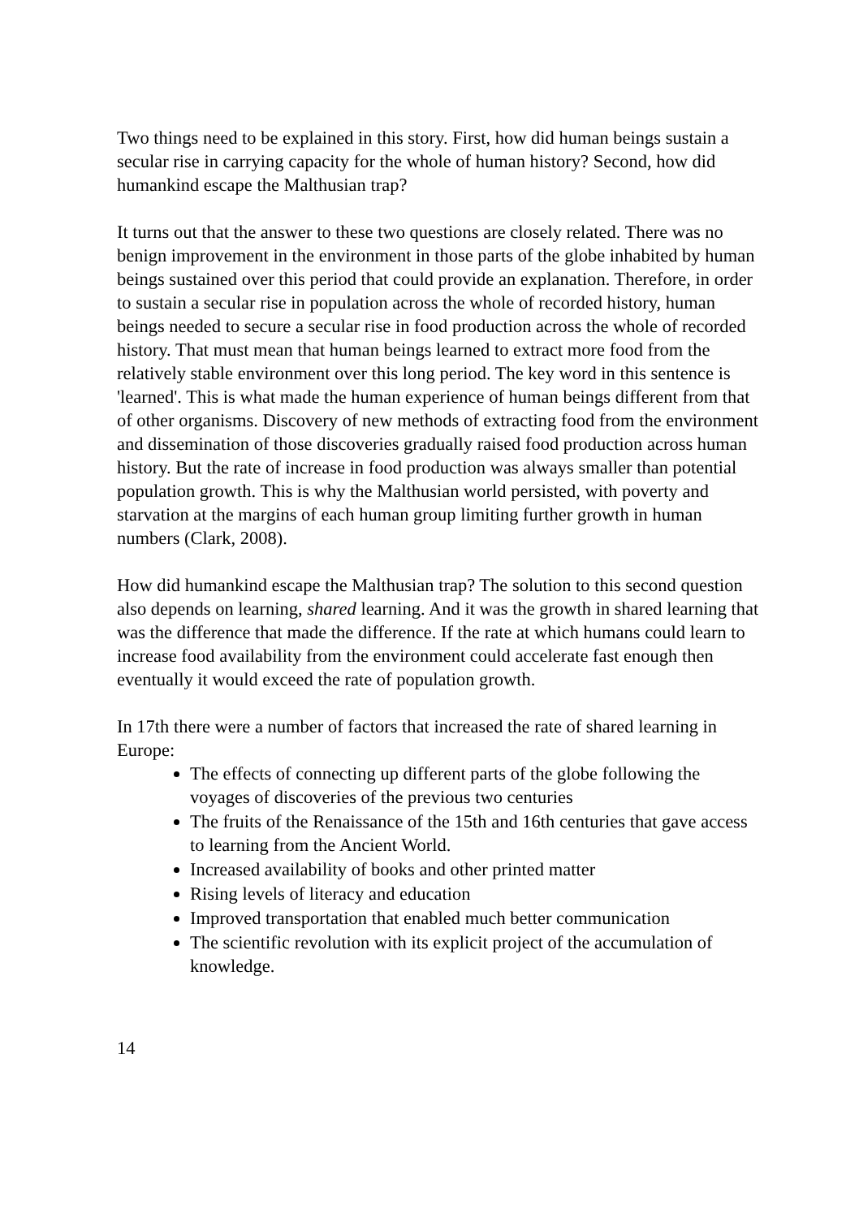Two things need to be explained in this story. First, how did human beings sustain a secular rise in carrying capacity for the whole of human history? Second, how did humankind escape the Malthusian trap?
It turns out that the answer to these two questions are closely related. There was no benign improvement in the environment in those parts of the globe inhabited by human beings sustained over this period that could provide an explanation. Therefore, in order to sustain a secular rise in population across the whole of recorded history, human beings needed to secure a secular rise in food production across the whole of recorded history. That must mean that human beings learned to extract more food from the relatively stable environment over this long period. The key word in this sentence is 'learned'. This is what made the human experience of human beings different from that of other organisms. Discovery of new methods of extracting food from the environment and dissemination of those discoveries gradually raised food production across human history. But the rate of increase in food production was always smaller than potential population growth. This is why the Malthusian world persisted, with poverty and starvation at the margins of each human group limiting further growth in human numbers (Clark, 2008).
How did humankind escape the Malthusian trap? The solution to this second question also depends on learning, shared learning. And it was the growth in shared learning that was the difference that made the difference. If the rate at which humans could learn to increase food availability from the environment could accelerate fast enough then eventually it would exceed the rate of population growth.
In 17th there were a number of factors that increased the rate of shared learning in Europe:
The effects of connecting up different parts of the globe following the voyages of discoveries of the previous two centuries
The fruits of the Renaissance of the 15th and 16th centuries that gave access to learning from the Ancient World.
Increased availability of books and other printed matter
Rising levels of literacy and education
Improved transportation that enabled much better communication
The scientific revolution with its explicit project of the accumulation of knowledge.
14